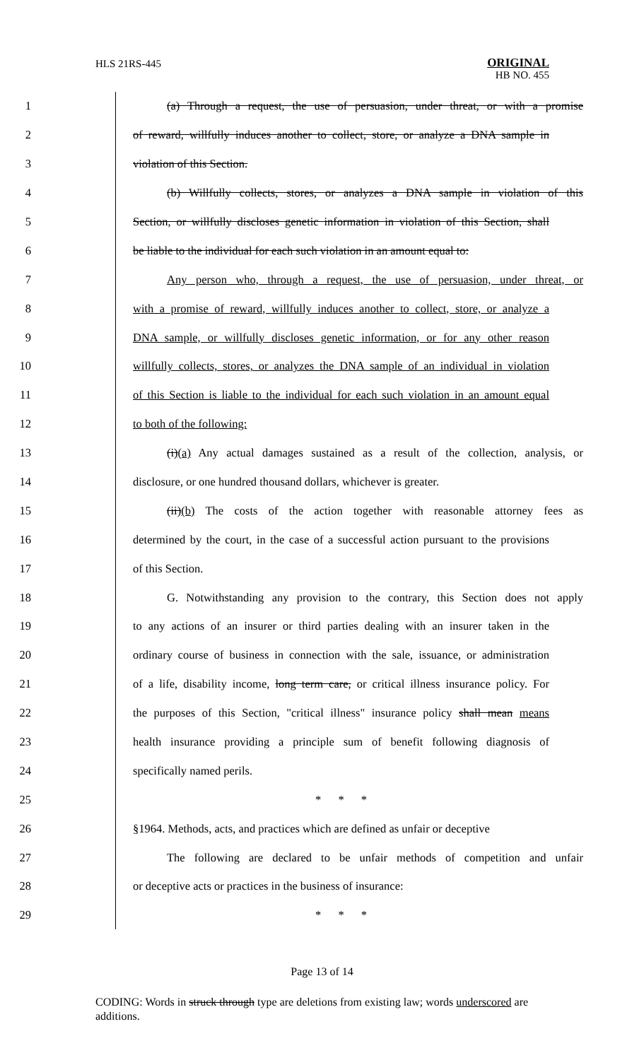HLS 21RS-445
ORIGINAL
HB NO. 455
1 (a) Through a request, the use of persuasion, under threat, or with a promise
2 of reward, willfully induces another to collect, store, or analyze a DNA sample in
3 violation of this Section.
4 (b) Willfully collects, stores, or analyzes a DNA sample in violation of this
5 Section, or willfully discloses genetic information in violation of this Section, shall
6 be liable to the individual for each such violation in an amount equal to:
7 Any person who, through a request, the use of persuasion, under threat, or
8 with a promise of reward, willfully induces another to collect, store, or analyze a
9 DNA sample, or willfully discloses genetic information, or for any other reason
10 willfully collects, stores, or analyzes the DNA sample of an individual in violation
11 of this Section is liable to the individual for each such violation in an amount equal
12 to both of the following:
13 (i)(a) Any actual damages sustained as a result of the collection, analysis, or
14 disclosure, or one hundred thousand dollars, whichever is greater.
15 (ii)(b) The costs of the action together with reasonable attorney fees as
16 determined by the court, in the case of a successful action pursuant to the provisions
17 of this Section.
18 G. Notwithstanding any provision to the contrary, this Section does not apply
19 to any actions of an insurer or third parties dealing with an insurer taken in the
20 ordinary course of business in connection with the sale, issuance, or administration
21 of a life, disability income, long term care, or critical illness insurance policy. For
22 the purposes of this Section, "critical illness" insurance policy shall mean means
23 health insurance providing a principle sum of benefit following diagnosis of
24 specifically named perils.
25 * * *
26 §1964. Methods, acts, and practices which are defined as unfair or deceptive
27 The following are declared to be unfair methods of competition and unfair
28 or deceptive acts or practices in the business of insurance:
29 * * *
Page 13 of 14
CODING: Words in struck through type are deletions from existing law; words underscored are additions.